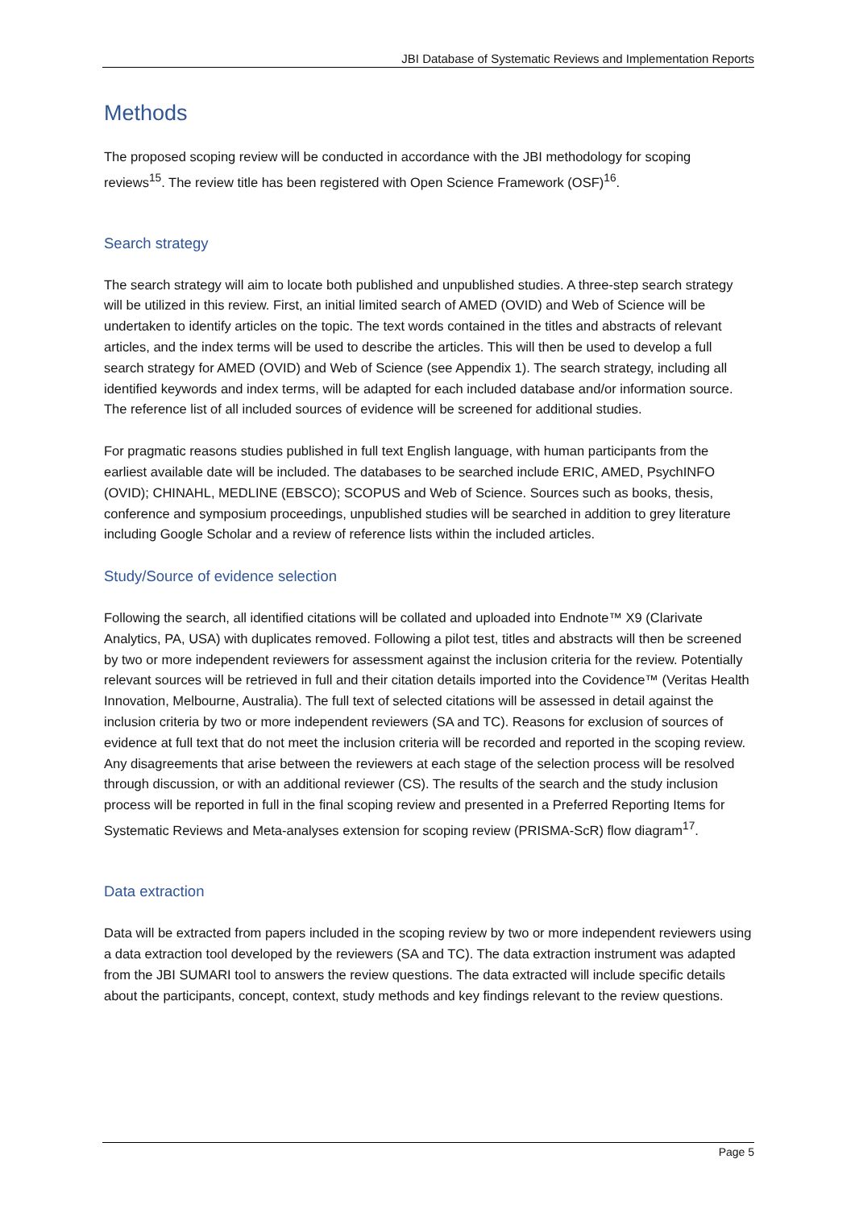JBI Database of Systematic Reviews and Implementation Reports
Methods
The proposed scoping review will be conducted in accordance with the JBI methodology for scoping reviews<sup>15</sup>. The review title has been registered with Open Science Framework (OSF)<sup>16</sup>.
Search strategy
The search strategy will aim to locate both published and unpublished studies. A three-step search strategy will be utilized in this review. First, an initial limited search of AMED (OVID) and Web of Science will be undertaken to identify articles on the topic. The text words contained in the titles and abstracts of relevant articles, and the index terms will be used to describe the articles. This will then be used to develop a full search strategy for AMED (OVID) and Web of Science (see Appendix 1). The search strategy, including all identified keywords and index terms, will be adapted for each included database and/or information source. The reference list of all included sources of evidence will be screened for additional studies.
For pragmatic reasons studies published in full text English language, with human participants from the earliest available date will be included. The databases to be searched include ERIC, AMED, PsychINFO (OVID); CHINAHL, MEDLINE (EBSCO); SCOPUS and Web of Science. Sources such as books, thesis, conference and symposium proceedings, unpublished studies will be searched in addition to grey literature including Google Scholar and a review of reference lists within the included articles.
Study/Source of evidence selection
Following the search, all identified citations will be collated and uploaded into Endnote™ X9 (Clarivate Analytics, PA, USA) with duplicates removed. Following a pilot test, titles and abstracts will then be screened by two or more independent reviewers for assessment against the inclusion criteria for the review. Potentially relevant sources will be retrieved in full and their citation details imported into the Covidence™ (Veritas Health Innovation, Melbourne, Australia). The full text of selected citations will be assessed in detail against the inclusion criteria by two or more independent reviewers (SA and TC). Reasons for exclusion of sources of evidence at full text that do not meet the inclusion criteria will be recorded and reported in the scoping review. Any disagreements that arise between the reviewers at each stage of the selection process will be resolved through discussion, or with an additional reviewer (CS). The results of the search and the study inclusion process will be reported in full in the final scoping review and presented in a Preferred Reporting Items for Systematic Reviews and Meta-analyses extension for scoping review (PRISMA-ScR) flow diagram<sup>17</sup>.
Data extraction
Data will be extracted from papers included in the scoping review by two or more independent reviewers using a data extraction tool developed by the reviewers (SA and TC). The data extraction instrument was adapted from the JBI SUMARI tool to answers the review questions. The data extracted will include specific details about the participants, concept, context, study methods and key findings relevant to the review questions.
Page 5